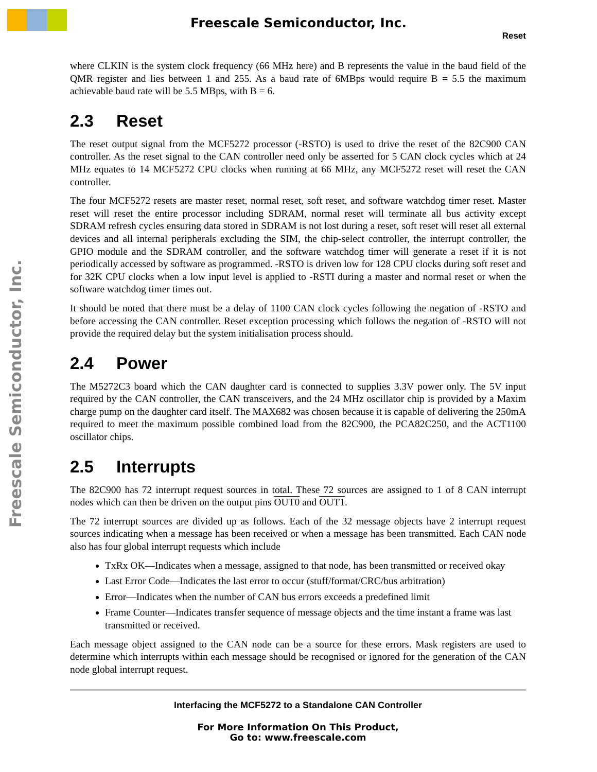Freescale Semiconductor, Inc.
Freescale Semiconductor, Inc.
Reset
where CLKIN is the system clock frequency (66 MHz here) and B represents the value in the baud field of the QMR register and lies between 1 and 255. As a baud rate of 6MBps would require B = 5.5 the maximum achievable baud rate will be 5.5 MBps, with B = 6.
2.3 Reset
The reset output signal from the MCF5272 processor (-RSTO) is used to drive the reset of the 82C900 CAN controller. As the reset signal to the CAN controller need only be asserted for 5 CAN clock cycles which at 24 MHz equates to 14 MCF5272 CPU clocks when running at 66 MHz, any MCF5272 reset will reset the CAN controller.
The four MCF5272 resets are master reset, normal reset, soft reset, and software watchdog timer reset. Master reset will reset the entire processor including SDRAM, normal reset will terminate all bus activity except SDRAM refresh cycles ensuring data stored in SDRAM is not lost during a reset, soft reset will reset all external devices and all internal peripherals excluding the SIM, the chip-select controller, the interrupt controller, the GPIO module and the SDRAM controller, and the software watchdog timer will generate a reset if it is not periodically accessed by software as programmed. -RSTO is driven low for 128 CPU clocks during soft reset and for 32K CPU clocks when a low input level is applied to -RSTI during a master and normal reset or when the software watchdog timer times out.
It should be noted that there must be a delay of 1100 CAN clock cycles following the negation of -RSTO and before accessing the CAN controller. Reset exception processing which follows the negation of -RSTO will not provide the required delay but the system initialisation process should.
2.4 Power
The M5272C3 board which the CAN daughter card is connected to supplies 3.3V power only. The 5V input required by the CAN controller, the CAN transceivers, and the 24 MHz oscillator chip is provided by a Maxim charge pump on the daughter card itself. The MAX682 was chosen because it is capable of delivering the 250mA required to meet the maximum possible combined load from the 82C900, the PCA82C250, and the ACT1100 oscillator chips.
2.5 Interrupts
The 82C900 has 72 interrupt request sources in total. These 72 sources are assigned to 1 of 8 CAN interrupt nodes which can then be driven on the output pins OUT0 and OUT1.
The 72 interrupt sources are divided up as follows. Each of the 32 message objects have 2 interrupt request sources indicating when a message has been received or when a message has been transmitted. Each CAN node also has four global interrupt requests which include
TxRx OK—Indicates when a message, assigned to that node, has been transmitted or received okay
Last Error Code—Indicates the last error to occur (stuff/format/CRC/bus arbitration)
Error—Indicates when the number of CAN bus errors exceeds a predefined limit
Frame Counter—Indicates transfer sequence of message objects and the time instant a frame was last transmitted or received.
Each message object assigned to the CAN node can be a source for these errors. Mask registers are used to determine which interrupts within each message should be recognised or ignored for the generation of the CAN node global interrupt request.
Interfacing the MCF5272 to a Standalone CAN Controller
For More Information On This Product,
Go to: www.freescale.com